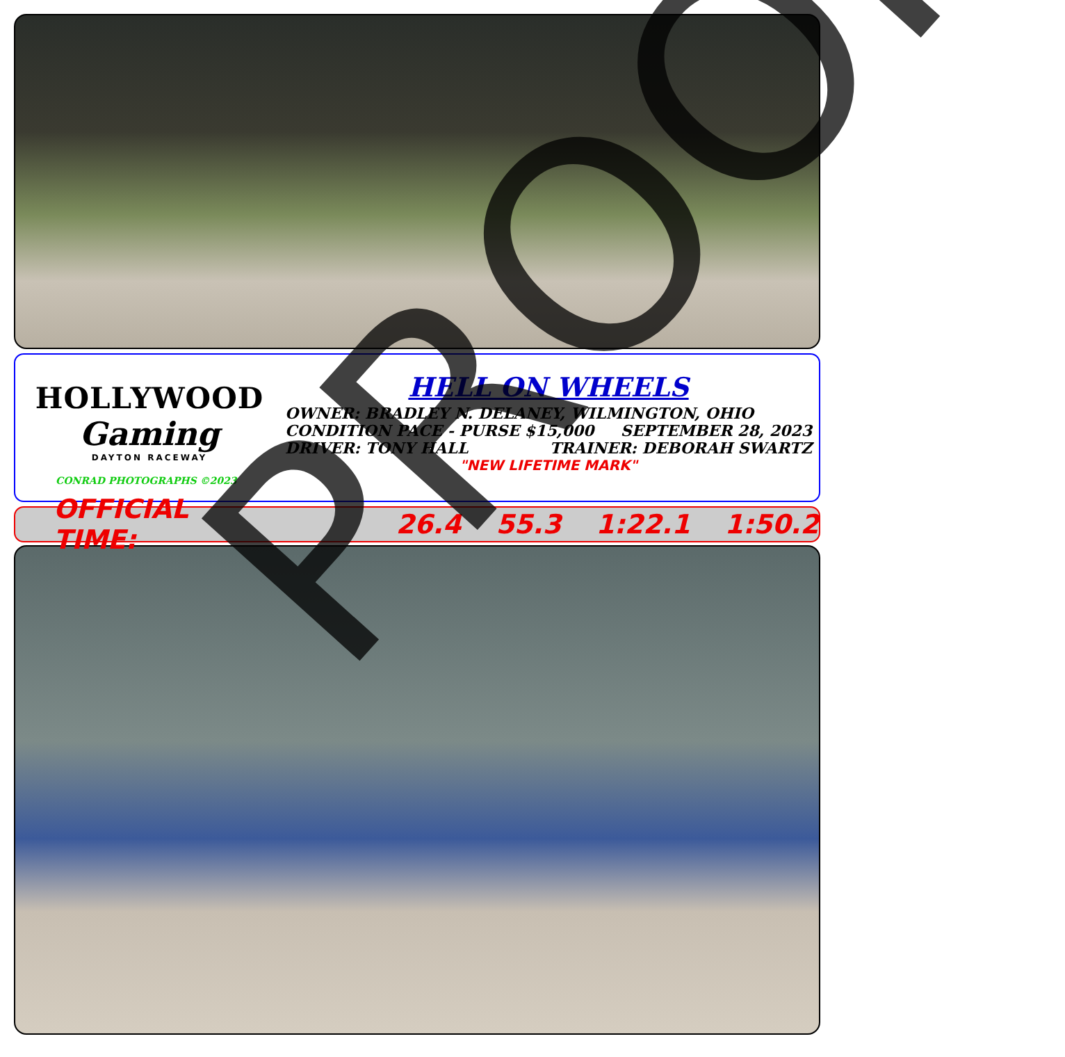HOLLYWOOD
Gaming
DAYTON RACEWAY
CONRAD PHOTOGRAPHS ©2023
HELL ON WHEELS
OWNER: BRADLEY N. DELANEY, WILMINGTON, OHIO
CONDITION PACE - PURSE $15,000 SEPTEMBER 28, 2023
DRIVER: TONY HALL TRAINER: DEBORAH SWARTZ
"NEW LIFETIME MARK"
OFFICIAL TIME: 26.4 55.3 1:22.1 1:50.2
PROOF